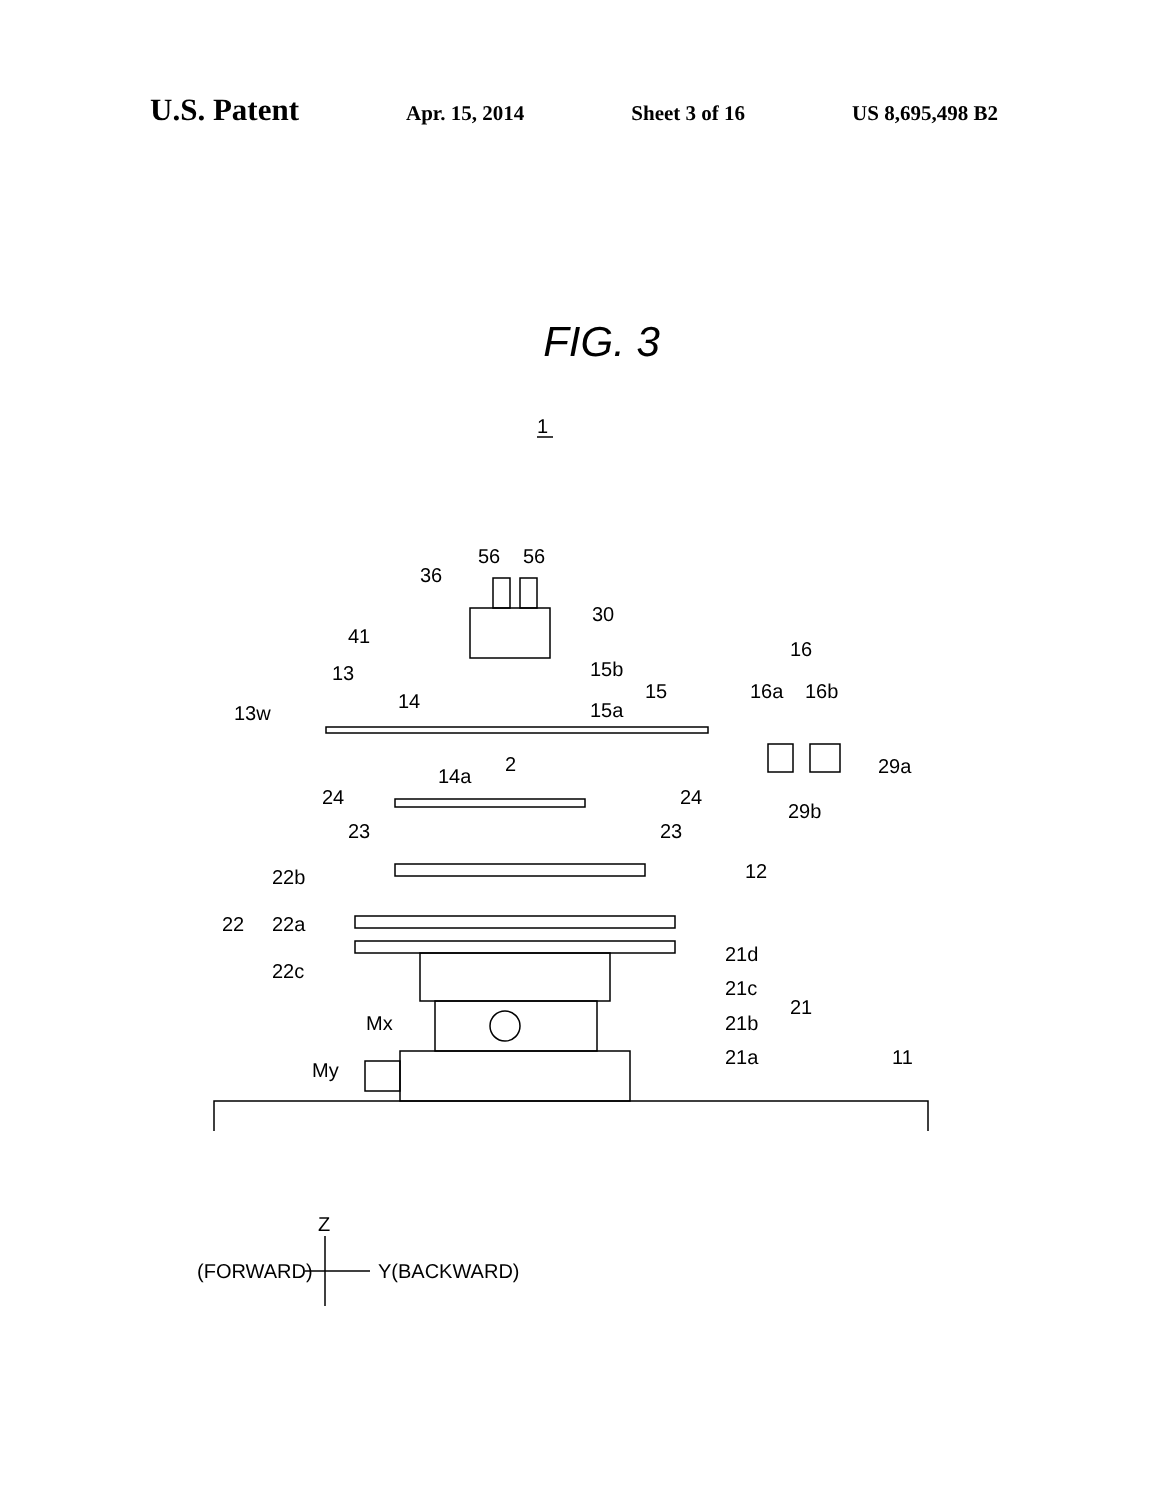U.S. Patent Apr. 15, 2014 Sheet 3 of 16 US 8,695,498 B2
FIG. 3
1
56
56
36
30
41
13
13w
14
15b
15
15a
14a
2
24
24
23
23
22b
12
22
22a
21d
22c
21c
21
Mx
21b
My
21a
11
16
16a
16b
29a
29b
Z
(FORWARD)
Y(BACKWARD)